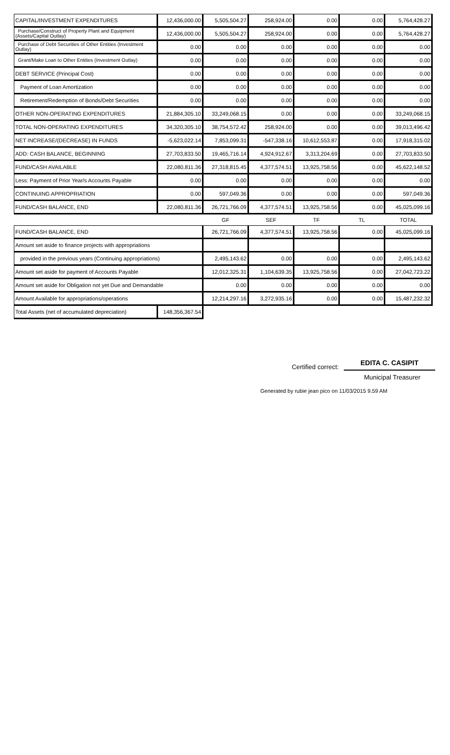| CAPITAL/INVESTMENT EXPENDITURES | 12,436,000.00 | 5,505,504.27 | 258,924.00 | 0.00 | 0.00 | 5,764,428.27 |
| Purchase/Construct of Property Plant and Equipment (Assets/Capital Outlay) | 12,436,000.00 | 5,505,504.27 | 258,924.00 | 0.00 | 0.00 | 5,764,428.27 |
| Purchase of Debt Securities of Other Entities (Investment Outlay) | 0.00 | 0.00 | 0.00 | 0.00 | 0.00 | 0.00 |
| Grant/Make Loan to Other Entities (Investment Outlay) | 0.00 | 0.00 | 0.00 | 0.00 | 0.00 | 0.00 |
| DEBT SERVICE (Principal Cost) | 0.00 | 0.00 | 0.00 | 0.00 | 0.00 | 0.00 |
| Payment of Loan Amortization | 0.00 | 0.00 | 0.00 | 0.00 | 0.00 | 0.00 |
| Retirement/Redemption of Bonds/Debt Securities | 0.00 | 0.00 | 0.00 | 0.00 | 0.00 | 0.00 |
| OTHER NON-OPERATING EXPENDITURES | 21,884,305.10 | 33,249,068.15 | 0.00 | 0.00 | 0.00 | 33,249,068.15 |
| TOTAL NON-OPERATING EXPENDITURES | 34,320,305.10 | 38,754,572.42 | 258,924.00 | 0.00 | 0.00 | 39,013,496.42 |
| NET INCREASE/(DECREASE) IN FUNDS | -5,623,022.14 | 7,853,099.31 | -547,338.16 | 10,612,553.87 | 0.00 | 17,918,315.02 |
| ADD: CASH BALANCE, BEGINNING | 27,703,833.50 | 19,465,716.14 | 4,924,912.67 | 3,313,204.69 | 0.00 | 27,703,833.50 |
| FUND/CASH AVAILABLE | 22,080,811.36 | 27,318,815.45 | 4,377,574.51 | 13,925,758.56 | 0.00 | 45,622,148.52 |
| Less: Payment of Prior Year/s Accounts Payable | 0.00 | 0.00 | 0.00 | 0.00 | 0.00 | 0.00 |
| CONTINUING APPROPRIATION | 0.00 | 597,049.36 | 0.00 | 0.00 | 0.00 | 597,049.36 |
| FUND/CASH BALANCE, END | 22,080,811.36 | 26,721,766.09 | 4,377,574.51 | 13,925,758.56 | 0.00 | 45,025,099.16 |
| | | GF | SEF | TF | TL | TOTAL |
| FUND/CASH BALANCE, END | | 26,721,766.09 | 4,377,574.51 | 13,925,758.56 | 0.00 | 45,025,099.16 |
| Amount set aside to finance projects with appropriations | | | | | | |
| provided in the previous years (Continuing appropriations) | | 2,495,143.62 | 0.00 | 0.00 | 0.00 | 2,495,143.62 |
| Amount set aside for payment of Accounts Payable | | 12,012,325.31 | 1,104,639.35 | 13,925,758.56 | 0.00 | 27,042,723.22 |
| Amount set aside for Obligation not yet Due and Demandable | | 0.00 | 0.00 | 0.00 | 0.00 | 0.00 |
| Amount Available for appropriations/operations | | 12,214,297.16 | 3,272,935.16 | 0.00 | 0.00 | 15,487,232.32 |
| Total Assets (net of accumulated depreciation) | 148,356,367.54 | | | | | |
Certified correct:
EDITA C. CASIPIT
Municipal Treasurer
Generated by rubie jean pico on 11/03/2015 9.59 AM